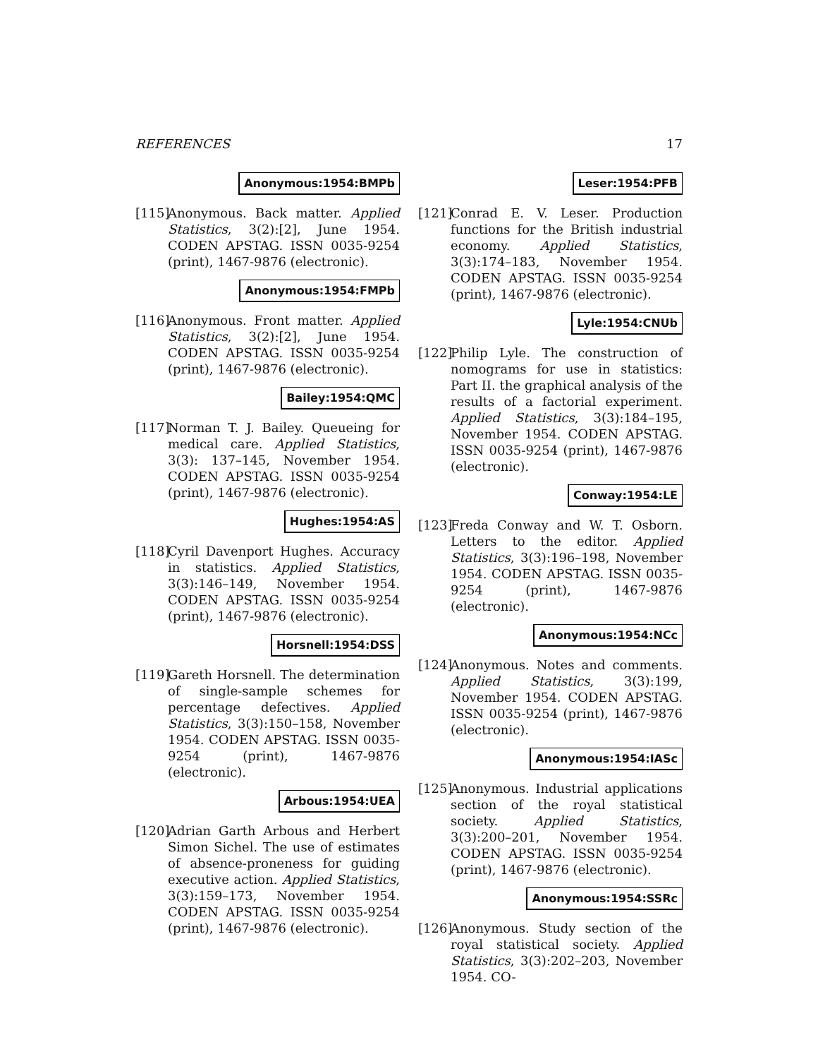REFERENCES 17
Anonymous:1954:BMPb
[115] Anonymous. Back matter. Applied Statistics, 3(2):[2], June 1954. CODEN APSTAG. ISSN 0035-9254 (print), 1467-9876 (electronic).
Anonymous:1954:FMPb
[116] Anonymous. Front matter. Applied Statistics, 3(2):[2], June 1954. CODEN APSTAG. ISSN 0035-9254 (print), 1467-9876 (electronic).
Bailey:1954:QMC
[117] Norman T. J. Bailey. Queueing for medical care. Applied Statistics, 3(3): 137–145, November 1954. CODEN APSTAG. ISSN 0035-9254 (print), 1467-9876 (electronic).
Hughes:1954:AS
[118] Cyril Davenport Hughes. Accuracy in statistics. Applied Statistics, 3(3):146–149, November 1954. CODEN APSTAG. ISSN 0035-9254 (print), 1467-9876 (electronic).
Horsnell:1954:DSS
[119] Gareth Horsnell. The determination of single-sample schemes for percentage defectives. Applied Statistics, 3(3):150–158, November 1954. CODEN APSTAG. ISSN 0035-9254 (print), 1467-9876 (electronic).
Arbous:1954:UEA
[120] Adrian Garth Arbous and Herbert Simon Sichel. The use of estimates of absence-proneness for guiding executive action. Applied Statistics, 3(3):159–173, November 1954. CODEN APSTAG. ISSN 0035-9254 (print), 1467-9876 (electronic).
Leser:1954:PFB
[121] Conrad E. V. Leser. Production functions for the British industrial economy. Applied Statistics, 3(3):174–183, November 1954. CODEN APSTAG. ISSN 0035-9254 (print), 1467-9876 (electronic).
Lyle:1954:CNUb
[122] Philip Lyle. The construction of nomograms for use in statistics: Part II. the graphical analysis of the results of a factorial experiment. Applied Statistics, 3(3):184–195, November 1954. CODEN APSTAG. ISSN 0035-9254 (print), 1467-9876 (electronic).
Conway:1954:LE
[123] Freda Conway and W. T. Osborn. Letters to the editor. Applied Statistics, 3(3):196–198, November 1954. CODEN APSTAG. ISSN 0035-9254 (print), 1467-9876 (electronic).
Anonymous:1954:NCc
[124] Anonymous. Notes and comments. Applied Statistics, 3(3):199, November 1954. CODEN APSTAG. ISSN 0035-9254 (print), 1467-9876 (electronic).
Anonymous:1954:IASc
[125] Anonymous. Industrial applications section of the royal statistical society. Applied Statistics, 3(3):200–201, November 1954. CODEN APSTAG. ISSN 0035-9254 (print), 1467-9876 (electronic).
Anonymous:1954:SSRc
[126] Anonymous. Study section of the royal statistical society. Applied Statistics, 3(3):202–203, November 1954. CO-